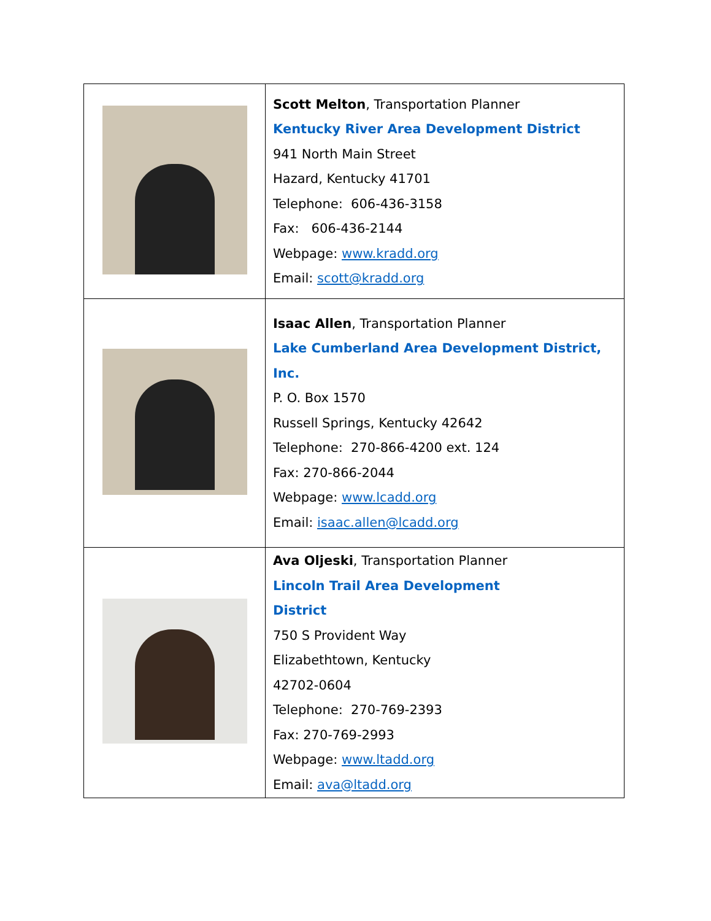| | Scott Melton , Transportation Planner Kentucky River Area Development District 941 North Main Street Hazard, Kentucky 41701 Telephone: 606-436-3158 Fax: 606-436-2144 Webpage: www.kradd.org Email: scott@kradd.org |
| | Isaac Allen , Transportation Planner Lake Cumberland Area Development District, Inc. P. O. Box 1570 Russell Springs, Kentucky 42642 Telephone: 270-866-4200 ext. 124 Fax: 270-866-2044 Webpage: www.lcadd.org Email: isaac.allen@lcadd.org |
| | Ava Oljeski , Transportation Planner Lincoln Trail Area Development District 750 S Provident Way Elizabethtown, Kentucky 42702-0604 Telephone: 270-769-2393 Fax: 270-769-2993 Webpage: www.ltadd.org Email: ava@ltadd.org |